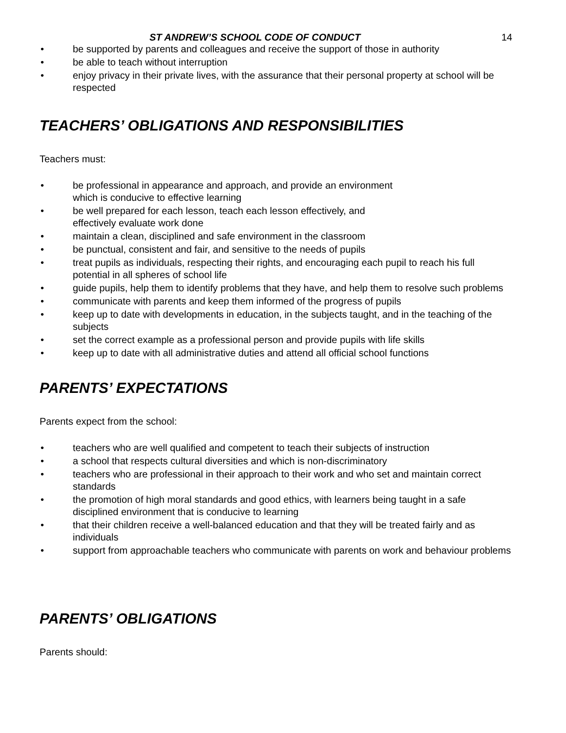ST ANDREW’S SCHOOL CODE OF CONDUCT 14
• be supported by parents and colleagues and receive the support of those in authority
• be able to teach without interruption
• enjoy privacy in their private lives, with the assurance that their personal property at school will be respected
TEACHERS’ OBLIGATIONS AND RESPONSIBILITIES
Teachers must:
• be professional in appearance and approach, and provide an environment
which is conducive to effective learning
• be well prepared for each lesson, teach each lesson effectively, and
effectively evaluate work done
• maintain a clean, disciplined and safe environment in the classroom
• be punctual, consistent and fair, and sensitive to the needs of pupils
• treat pupils as individuals, respecting their rights, and encouraging each pupil to reach his full potential in all spheres of school life
• guide pupils, help them to identify problems that they have, and help them to resolve such problems
• communicate with parents and keep them informed of the progress of pupils
• keep up to date with developments in education, in the subjects taught, and in the teaching of the subjects
• set the correct example as a professional person and provide pupils with life skills
• keep up to date with all administrative duties and attend all official school functions
PARENTS’ EXPECTATIONS
Parents expect from the school:
• teachers who are well qualified and competent to teach their subjects of instruction
• a school that respects cultural diversities and which is non-discriminatory
• teachers who are professional in their approach to their work and who set and maintain correct standards
• the promotion of high moral standards and good ethics, with learners being taught in a safe disciplined environment that is conducive to learning
• that their children receive a well-balanced education and that they will be treated fairly and as individuals
• support from approachable teachers who communicate with parents on work and behaviour problems
PARENTS’ OBLIGATIONS
Parents should: